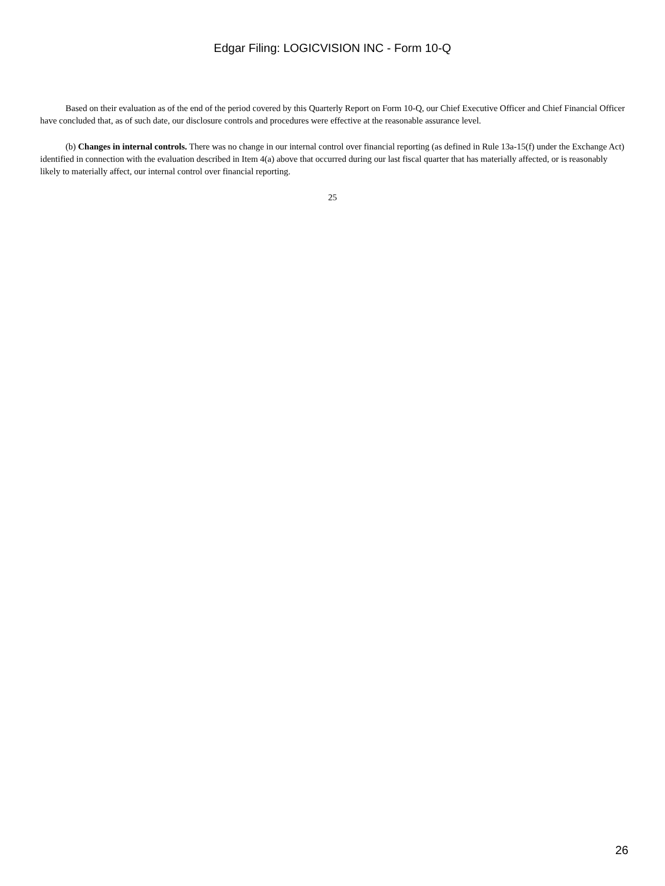Edgar Filing: LOGICVISION INC - Form 10-Q
Based on their evaluation as of the end of the period covered by this Quarterly Report on Form 10-Q, our Chief Executive Officer and Chief Financial Officer have concluded that, as of such date, our disclosure controls and procedures were effective at the reasonable assurance level.
(b) Changes in internal controls. There was no change in our internal control over financial reporting (as defined in Rule 13a-15(f) under the Exchange Act) identified in connection with the evaluation described in Item 4(a) above that occurred during our last fiscal quarter that has materially affected, or is reasonably likely to materially affect, our internal control over financial reporting.
25
26